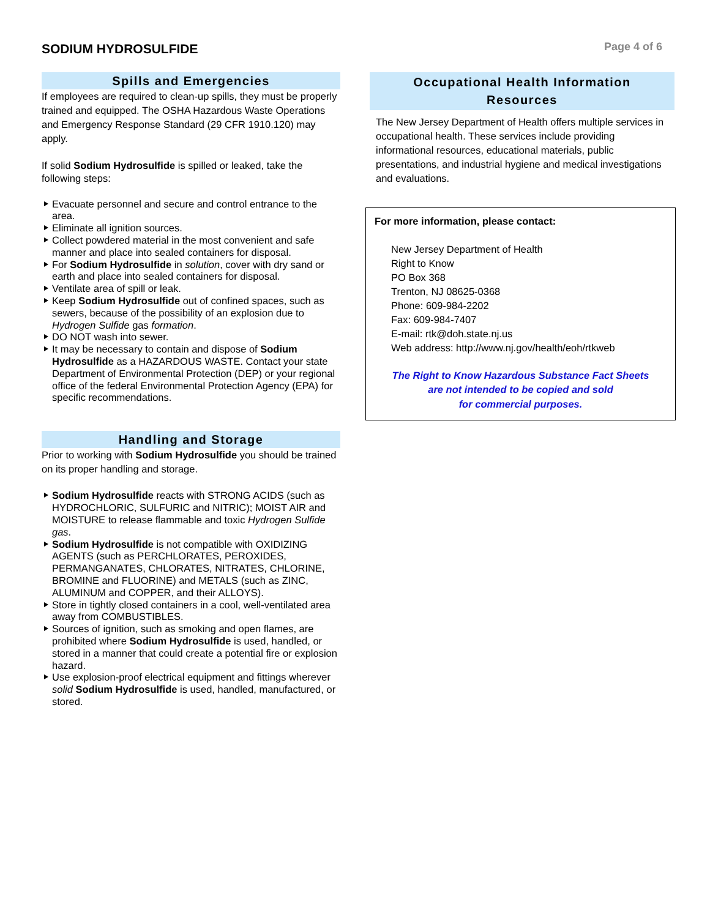SODIUM HYDROSULFIDE
Page 4 of 6
Spills and Emergencies
If employees are required to clean-up spills, they must be properly trained and equipped. The OSHA Hazardous Waste Operations and Emergency Response Standard (29 CFR 1910.120) may apply.
If solid Sodium Hydrosulfide is spilled or leaked, take the following steps:
Evacuate personnel and secure and control entrance to the area.
Eliminate all ignition sources.
Collect powdered material in the most convenient and safe manner and place into sealed containers for disposal.
For Sodium Hydrosulfide in solution, cover with dry sand or earth and place into sealed containers for disposal.
Ventilate area of spill or leak.
Keep Sodium Hydrosulfide out of confined spaces, such as sewers, because of the possibility of an explosion due to Hydrogen Sulfide gas formation.
DO NOT wash into sewer.
It may be necessary to contain and dispose of Sodium Hydrosulfide as a HAZARDOUS WASTE. Contact your state Department of Environmental Protection (DEP) or your regional office of the federal Environmental Protection Agency (EPA) for specific recommendations.
Handling and Storage
Prior to working with Sodium Hydrosulfide you should be trained on its proper handling and storage.
Sodium Hydrosulfide reacts with STRONG ACIDS (such as HYDROCHLORIC, SULFURIC and NITRIC); MOIST AIR and MOISTURE to release flammable and toxic Hydrogen Sulfide gas.
Sodium Hydrosulfide is not compatible with OXIDIZING AGENTS (such as PERCHLORATES, PEROXIDES, PERMANGANATES, CHLORATES, NITRATES, CHLORINE, BROMINE and FLUORINE) and METALS (such as ZINC, ALUMINUM and COPPER, and their ALLOYS).
Store in tightly closed containers in a cool, well-ventilated area away from COMBUSTIBLES.
Sources of ignition, such as smoking and open flames, are prohibited where Sodium Hydrosulfide is used, handled, or stored in a manner that could create a potential fire or explosion hazard.
Use explosion-proof electrical equipment and fittings wherever solid Sodium Hydrosulfide is used, handled, manufactured, or stored.
Occupational Health Information
Resources
The New Jersey Department of Health offers multiple services in occupational health. These services include providing informational resources, educational materials, public presentations, and industrial hygiene and medical investigations and evaluations.
For more information, please contact:
New Jersey Department of Health
Right to Know
PO Box 368
Trenton, NJ 08625-0368
Phone: 609-984-2202
Fax: 609-984-7407
E-mail: rtk@doh.state.nj.us
Web address: http://www.nj.gov/health/eoh/rtkweb
The Right to Know Hazardous Substance Fact Sheets
are not intended to be copied and sold
for commercial purposes.